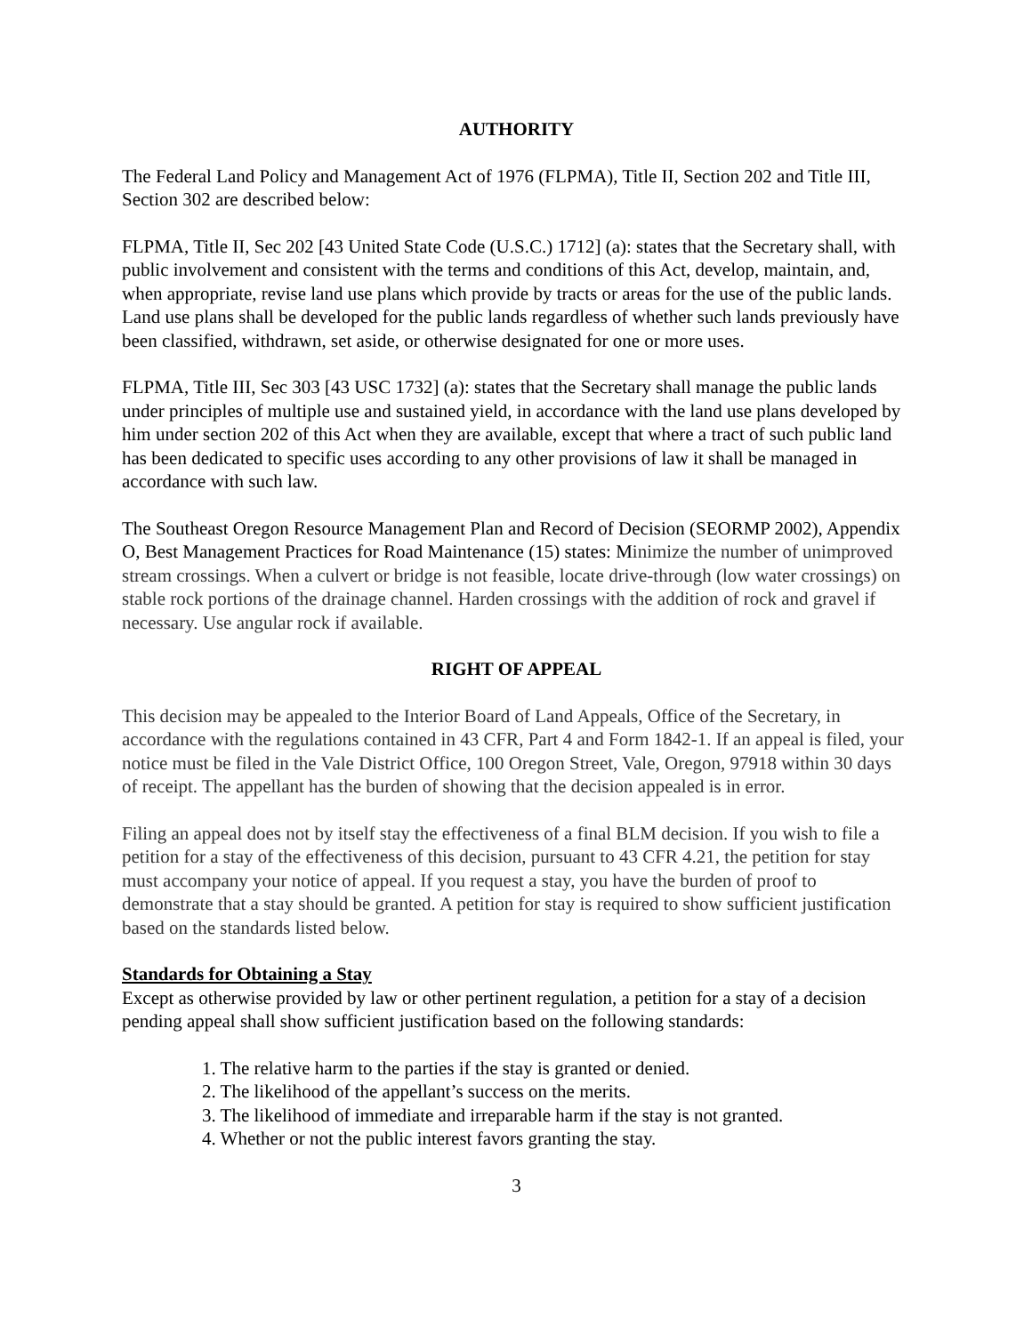AUTHORITY
The Federal Land Policy and Management Act of 1976 (FLPMA), Title II, Section 202 and Title III, Section 302 are described below:
FLPMA, Title II, Sec 202 [43 United State Code (U.S.C.) 1712] (a): states that the Secretary shall, with public involvement and consistent with the terms and conditions of this Act, develop, maintain, and, when appropriate, revise land use plans which provide by tracts or areas for the use of the public lands. Land use plans shall be developed for the public lands regardless of whether such lands previously have been classified, withdrawn, set aside, or otherwise designated for one or more uses.
FLPMA, Title III, Sec 303 [43 USC 1732] (a): states that the Secretary shall manage the public lands under principles of multiple use and sustained yield, in accordance with the land use plans developed by him under section 202 of this Act when they are available, except that where a tract of such public land has been dedicated to specific uses according to any other provisions of law it shall be managed in accordance with such law.
The Southeast Oregon Resource Management Plan and Record of Decision (SEORMP 2002), Appendix O, Best Management Practices for Road Maintenance (15) states: Minimize the number of unimproved stream crossings. When a culvert or bridge is not feasible, locate drive-through (low water crossings) on stable rock portions of the drainage channel. Harden crossings with the addition of rock and gravel if necessary. Use angular rock if available.
RIGHT OF APPEAL
This decision may be appealed to the Interior Board of Land Appeals, Office of the Secretary, in accordance with the regulations contained in 43 CFR, Part 4 and Form 1842-1. If an appeal is filed, your notice must be filed in the Vale District Office, 100 Oregon Street, Vale, Oregon, 97918 within 30 days of receipt. The appellant has the burden of showing that the decision appealed is in error.
Filing an appeal does not by itself stay the effectiveness of a final BLM decision. If you wish to file a petition for a stay of the effectiveness of this decision, pursuant to 43 CFR 4.21, the petition for stay must accompany your notice of appeal. If you request a stay, you have the burden of proof to demonstrate that a stay should be granted. A petition for stay is required to show sufficient justification based on the standards listed below.
Standards for Obtaining a Stay
Except as otherwise provided by law or other pertinent regulation, a petition for a stay of a decision pending appeal shall show sufficient justification based on the following standards:
1. The relative harm to the parties if the stay is granted or denied.
2. The likelihood of the appellant’s success on the merits.
3. The likelihood of immediate and irreparable harm if the stay is not granted.
4. Whether or not the public interest favors granting the stay.
3